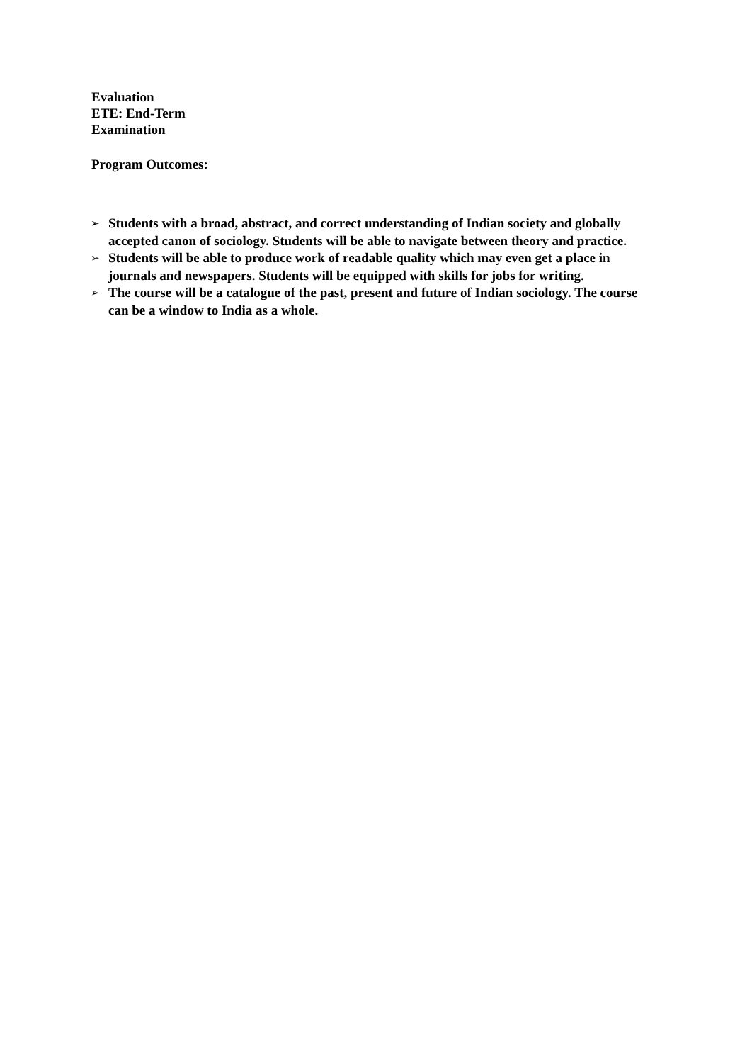Evaluation
ETE: End-Term
Examination
Program Outcomes:
➢ Students with a broad, abstract, and correct understanding of Indian society and globally accepted canon of sociology. Students will be able to navigate between theory and practice.
➢ Students will be able to produce work of readable quality which may even get a place in journals and newspapers. Students will be equipped with skills for jobs for writing.
➢ The course will be a catalogue of the past, present and future of Indian sociology. The course can be a window to India as a whole.